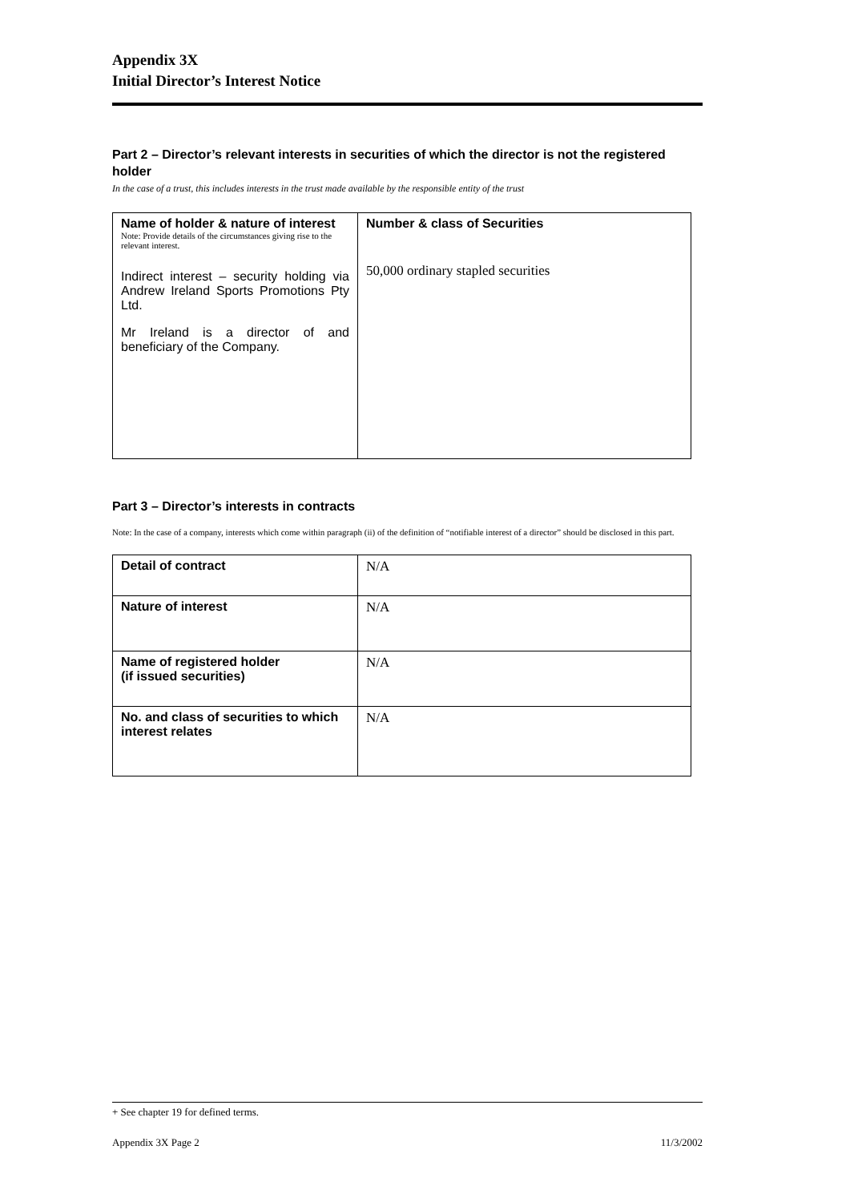Appendix 3X
Initial Director’s Interest Notice
Part 2 – Director’s relevant interests in securities of which the director is not the registered holder
In the case of a trust, this includes interests in the trust made available by the responsible entity of the trust
| Name of holder & nature of interest Note: Provide details of the circumstances giving rise to the relevant interest. Indirect interest – security holding via Andrew Ireland Sports Promotions Pty Ltd. Mr Ireland is a director of and beneficiary of the Company. | Number & class of Securities 50,000 ordinary stapled securities |
Part 3 – Director’s interests in contracts
Note: In the case of a company, interests which come within paragraph (ii) of the definition of “notifiable interest of a director” should be disclosed in this part.
| Detail of contract | N/A |
| Nature of interest | N/A |
| Name of registered holder (if issued securities) | N/A |
| No. and class of securities to which interest relates | N/A |
+ See chapter 19 for defined terms.
Appendix 3X Page 2 11/3/2002